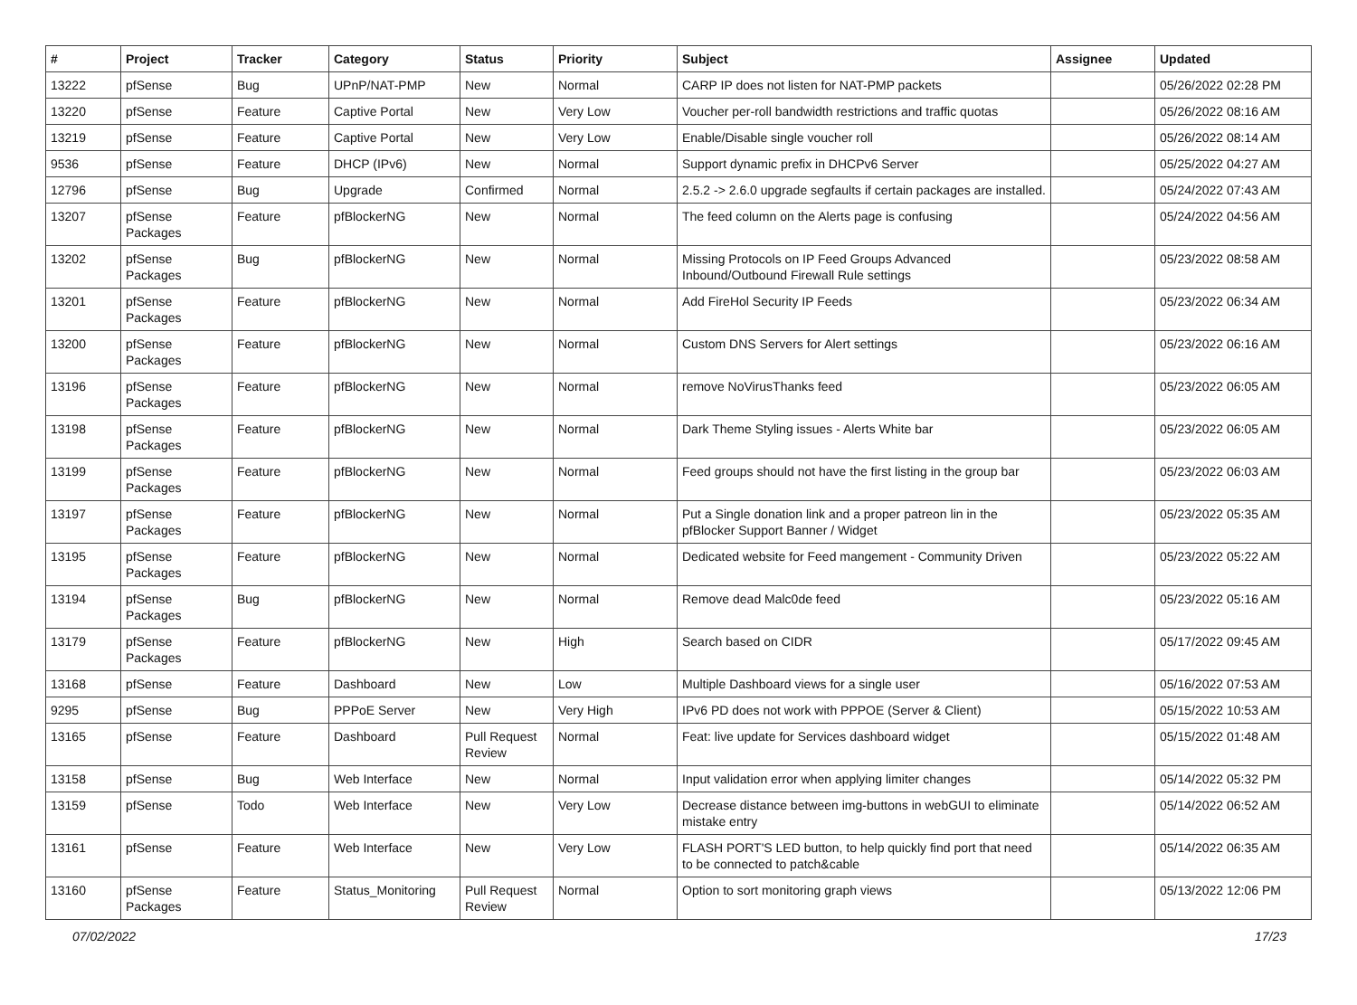| # | Project | Tracker | Category | Status | Priority | Subject | Assignee | Updated |
| --- | --- | --- | --- | --- | --- | --- | --- | --- |
| 13222 | pfSense | Bug | UPnP/NAT-PMP | New | Normal | CARP IP does not listen for NAT-PMP packets | | 05/26/2022 02:28 PM |
| 13220 | pfSense | Feature | Captive Portal | New | Very Low | Voucher per-roll bandwidth restrictions and traffic quotas | | 05/26/2022 08:16 AM |
| 13219 | pfSense | Feature | Captive Portal | New | Very Low | Enable/Disable single voucher roll | | 05/26/2022 08:14 AM |
| 9536 | pfSense | Feature | DHCP (IPv6) | New | Normal | Support dynamic prefix in DHCPv6 Server | | 05/25/2022 04:27 AM |
| 12796 | pfSense | Bug | Upgrade | Confirmed | Normal | 2.5.2 -> 2.6.0 upgrade segfaults if certain packages are installed. | | 05/24/2022 07:43 AM |
| 13207 | pfSense Packages | Feature | pfBlockerNG | New | Normal | The feed column on the Alerts page is confusing | | 05/24/2022 04:56 AM |
| 13202 | pfSense Packages | Bug | pfBlockerNG | New | Normal | Missing Protocols on IP Feed Groups Advanced Inbound/Outbound Firewall Rule settings | | 05/23/2022 08:58 AM |
| 13201 | pfSense Packages | Feature | pfBlockerNG | New | Normal | Add FireHol Security IP Feeds | | 05/23/2022 06:34 AM |
| 13200 | pfSense Packages | Feature | pfBlockerNG | New | Normal | Custom DNS Servers for Alert settings | | 05/23/2022 06:16 AM |
| 13196 | pfSense Packages | Feature | pfBlockerNG | New | Normal | remove NoVirusThanks feed | | 05/23/2022 06:05 AM |
| 13198 | pfSense Packages | Feature | pfBlockerNG | New | Normal | Dark Theme Styling issues - Alerts White bar | | 05/23/2022 06:05 AM |
| 13199 | pfSense Packages | Feature | pfBlockerNG | New | Normal | Feed groups should not have the first listing in the group bar | | 05/23/2022 06:03 AM |
| 13197 | pfSense Packages | Feature | pfBlockerNG | New | Normal | Put a Single donation link and a proper patreon lin in the pfBlocker Support Banner / Widget | | 05/23/2022 05:35 AM |
| 13195 | pfSense Packages | Feature | pfBlockerNG | New | Normal | Dedicated website for Feed mangement - Community Driven | | 05/23/2022 05:22 AM |
| 13194 | pfSense Packages | Bug | pfBlockerNG | New | Normal | Remove dead Malc0de feed | | 05/23/2022 05:16 AM |
| 13179 | pfSense Packages | Feature | pfBlockerNG | New | High | Search based on CIDR | | 05/17/2022 09:45 AM |
| 13168 | pfSense | Feature | Dashboard | New | Low | Multiple Dashboard views for a single user | | 05/16/2022 07:53 AM |
| 9295 | pfSense | Bug | PPPoE Server | New | Very High | IPv6 PD does not work with PPPOE (Server & Client) | | 05/15/2022 10:53 AM |
| 13165 | pfSense | Feature | Dashboard | Pull Request Review | Normal | Feat: live update for Services dashboard widget | | 05/15/2022 01:48 AM |
| 13158 | pfSense | Bug | Web Interface | New | Normal | Input validation error when applying limiter changes | | 05/14/2022 05:32 PM |
| 13159 | pfSense | Todo | Web Interface | New | Very Low | Decrease distance between img-buttons in webGUI to eliminate mistake entry | | 05/14/2022 06:52 AM |
| 13161 | pfSense | Feature | Web Interface | New | Very Low | FLASH PORT'S LED button, to help quickly find port that need to be connected to patch&cable | | 05/14/2022 06:35 AM |
| 13160 | pfSense Packages | Feature | Status_Monitoring | Pull Request Review | Normal | Option to sort monitoring graph views | | 05/13/2022 12:06 PM |
07/02/2022 17/23